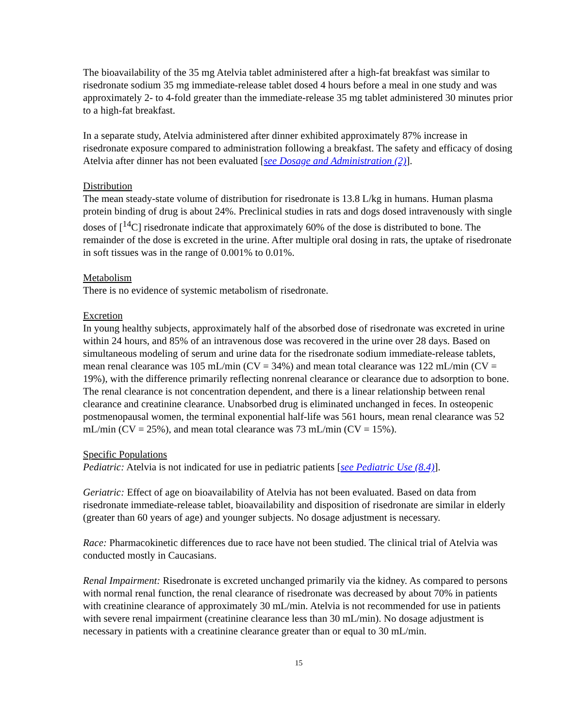The bioavailability of the 35 mg Atelvia tablet administered after a high-fat breakfast was similar to risedronate sodium 35 mg immediate-release tablet dosed 4 hours before a meal in one study and was approximately 2- to 4-fold greater than the immediate-release 35 mg tablet administered 30 minutes prior to a high-fat breakfast.
In a separate study, Atelvia administered after dinner exhibited approximately 87% increase in risedronate exposure compared to administration following a breakfast. The safety and efficacy of dosing Atelvia after dinner has not been evaluated [see Dosage and Administration (2)].
Distribution
The mean steady-state volume of distribution for risedronate is 13.8 L/kg in humans. Human plasma protein binding of drug is about 24%. Preclinical studies in rats and dogs dosed intravenously with single doses of [<sup>14</sup>C] risedronate indicate that approximately 60% of the dose is distributed to bone. The remainder of the dose is excreted in the urine. After multiple oral dosing in rats, the uptake of risedronate in soft tissues was in the range of 0.001% to 0.01%.
Metabolism
There is no evidence of systemic metabolism of risedronate.
Excretion
In young healthy subjects, approximately half of the absorbed dose of risedronate was excreted in urine within 24 hours, and 85% of an intravenous dose was recovered in the urine over 28 days. Based on simultaneous modeling of serum and urine data for the risedronate sodium immediate-release tablets, mean renal clearance was 105 mL/min (CV = 34%) and mean total clearance was 122 mL/min (CV = 19%), with the difference primarily reflecting nonrenal clearance or clearance due to adsorption to bone. The renal clearance is not concentration dependent, and there is a linear relationship between renal clearance and creatinine clearance. Unabsorbed drug is eliminated unchanged in feces. In osteopenic postmenopausal women, the terminal exponential half-life was 561 hours, mean renal clearance was 52 mL/min (CV = 25%), and mean total clearance was 73 mL/min (CV = 15%).
Specific Populations
Pediatric: Atelvia is not indicated for use in pediatric patients [see Pediatric Use (8.4)].
Geriatric: Effect of age on bioavailability of Atelvia has not been evaluated. Based on data from risedronate immediate-release tablet, bioavailability and disposition of risedronate are similar in elderly (greater than 60 years of age) and younger subjects. No dosage adjustment is necessary.
Race: Pharmacokinetic differences due to race have not been studied. The clinical trial of Atelvia was conducted mostly in Caucasians.
Renal Impairment: Risedronate is excreted unchanged primarily via the kidney. As compared to persons with normal renal function, the renal clearance of risedronate was decreased by about 70% in patients with creatinine clearance of approximately 30 mL/min. Atelvia is not recommended for use in patients with severe renal impairment (creatinine clearance less than 30 mL/min). No dosage adjustment is necessary in patients with a creatinine clearance greater than or equal to 30 mL/min.
15